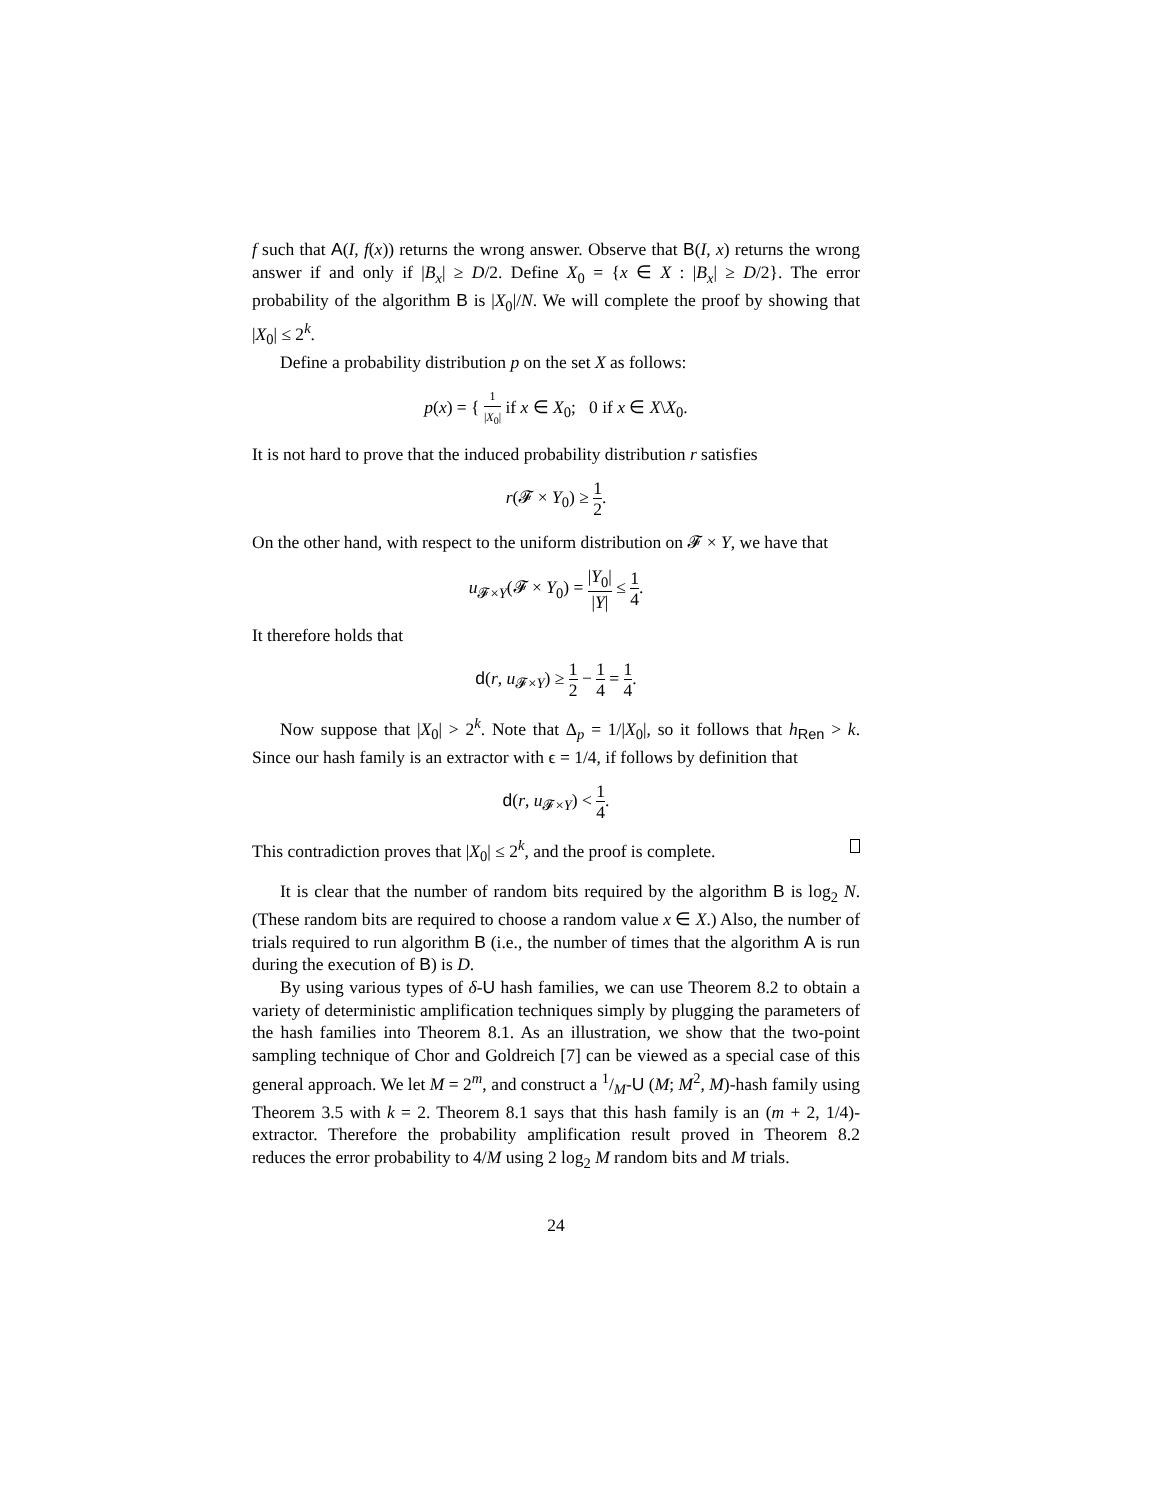f such that A(I, f(x)) returns the wrong answer. Observe that B(I, x) returns the wrong answer if and only if |B<sub>x</sub>| ≥ D/2. Define X<sub>0</sub> = {x ∈ X : |B<sub>x</sub>| ≥ D/2}. The error probability of the algorithm B is |X<sub>0</sub>|/N. We will complete the proof by showing that |X<sub>0</sub>| ≤ 2<sup>k</sup>.
Define a probability distribution p on the set X as follows:
p(x) = { 1 |X<sub>0</sub>| if x ∈ X<sub>0</sub>; 0 if x ∈ X\X<sub>0</sub>.
It is not hard to prove that the induced probability distribution r satisfies
r(𝓕 × Y<sub>0</sub>) ≥ 1 2.
On the other hand, with respect to the uniform distribution on 𝓕 × Y, we have that
u<sub>𝓕×Y</sub>(𝓕 × Y<sub>0</sub>) = |Y<sub>0</sub>| |Y| ≤ 1 4.
It therefore holds that
d(r, u<sub>𝓕×Y</sub>) ≥ 1 2 − 1 4 = 1 4.
Now suppose that |X<sub>0</sub>| > 2<sup>k</sup>. Note that Δ<sub>p</sub> = 1/|X<sub>0</sub>|, so it follows that h<sub>Ren</sub> > k. Since our hash family is an extractor with ϵ = 1/4, if follows by definition that
d(r, u<sub>𝓕×Y</sub>) < 1 4.
This contradiction proves that |X<sub>0</sub>| ≤ 2<sup>k</sup>, and the proof is complete.
It is clear that the number of random bits required by the algorithm B is log<sub>2</sub> N. (These random bits are required to choose a random value x ∈ X.) Also, the number of trials required to run algorithm B (i.e., the number of times that the algorithm A is run during the execution of B) is D.
By using various types of δ-U hash families, we can use Theorem 8.2 to obtain a variety of deterministic amplification techniques simply by plugging the parameters of the hash families into Theorem 8.1. As an illustration, we show that the two-point sampling technique of Chor and Goldreich [7] can be viewed as a special case of this general approach. We let M = 2<sup>m</sup>, and construct a 1/M-U (M; M<sup>2</sup>, M)-hash family using Theorem 3.5 with k = 2. Theorem 8.1 says that this hash family is an (m + 2, 1/4)-extractor. Therefore the probability amplification result proved in Theorem 8.2 reduces the error probability to 4/M using 2 log<sub>2</sub> M random bits and M trials.
24